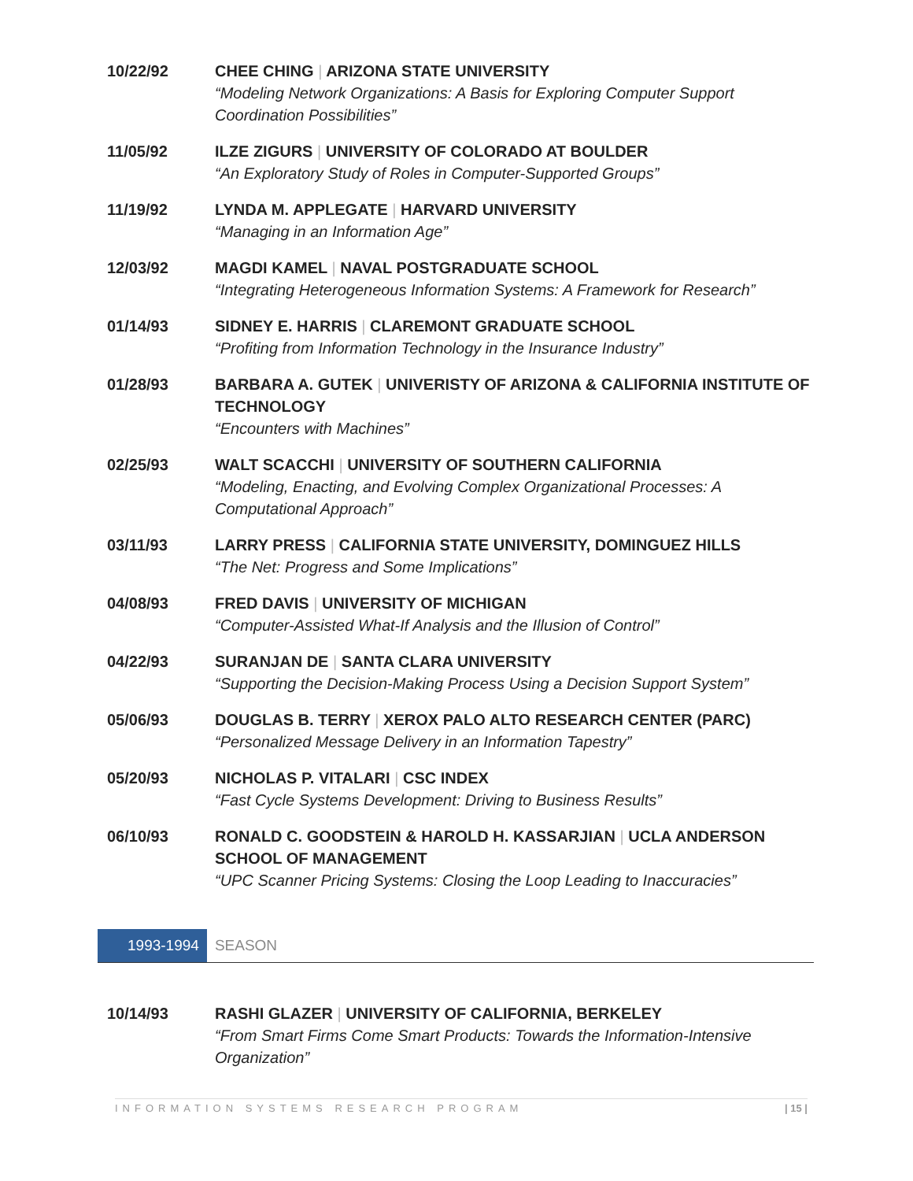10/22/92 CHEE CHING | ARIZONA STATE UNIVERSITY
“Modeling Network Organizations: A Basis for Exploring Computer Support Coordination Possibilities”
11/05/92 ILZE ZIGURS | UNIVERSITY OF COLORADO AT BOULDER
“An Exploratory Study of Roles in Computer-Supported Groups”
11/19/92 LYNDA M. APPLEGATE | HARVARD UNIVERSITY
“Managing in an Information Age”
12/03/92 MAGDI KAMEL | NAVAL POSTGRADUATE SCHOOL
“Integrating Heterogeneous Information Systems: A Framework for Research”
01/14/93 SIDNEY E. HARRIS | CLAREMONT GRADUATE SCHOOL
“Profiting from Information Technology in the Insurance Industry”
01/28/93 BARBARA A. GUTEK | UNIVERISTY OF ARIZONA & CALIFORNIA INSTITUTE OF TECHNOLOGY
“Encounters with Machines”
02/25/93 WALT SCACCHI | UNIVERSITY OF SOUTHERN CALIFORNIA
“Modeling, Enacting, and Evolving Complex Organizational Processes: A Computational Approach”
03/11/93 LARRY PRESS | CALIFORNIA STATE UNIVERSITY, DOMINGUEZ HILLS
“The Net: Progress and Some Implications”
04/08/93 FRED DAVIS | UNIVERSITY OF MICHIGAN
“Computer-Assisted What-If Analysis and the Illusion of Control”
04/22/93 SURANJAN DE | SANTA CLARA UNIVERSITY
“Supporting the Decision-Making Process Using a Decision Support System”
05/06/93 DOUGLAS B. TERRY | XEROX PALO ALTO RESEARCH CENTER (PARC)
“Personalized Message Delivery in an Information Tapestry”
05/20/93 NICHOLAS P. VITALARI | CSC INDEX
“Fast Cycle Systems Development: Driving to Business Results”
06/10/93 RONALD C. GOODSTEIN & HAROLD H. KASSARJIAN | UCLA ANDERSON SCHOOL OF MANAGEMENT
“UPC Scanner Pricing Systems: Closing the Loop Leading to Inaccuracies”
1993-1994 SEASON
10/14/93 RASHI GLAZER | UNIVERSITY OF CALIFORNIA, BERKELEY
“From Smart Firms Come Smart Products: Towards the Information-Intensive Organization”
INFORMATION SYSTEMS RESEARCH PROGRAM | 15 |